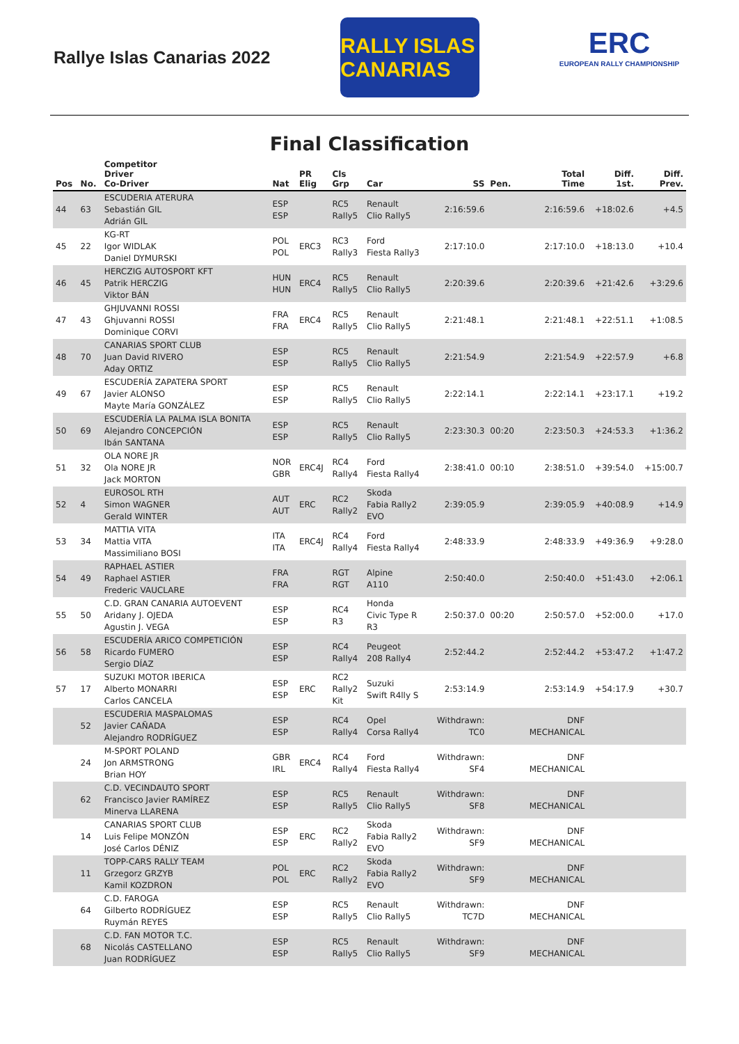Rallye Islas Canarias 2022
RALLY ISLAS CANARIAS
ERC
EUROPEAN RALLY CHAMPIONSHIP
Final Classification
| Pos | No. | Competitor Driver Co-Driver | Nat | PR Elig | Cls Grp | Car | SS | Pen. | Total Time | Diff. 1st. | Diff. Prev. |
| --- | --- | --- | --- | --- | --- | --- | --- | --- | --- | --- | --- |
| 44 | 63 | ESCUDERIA ATERURA Sebastián GIL Adrián GIL | ESP ESP | | RC5 Rally5 | Renault Clio Rally5 | 2:16:59.6 | | 2:16:59.6 | +18:02.6 | +4.5 |
| 45 | 22 | KG-RT Igor WIDLAK Daniel DYMURSKI | POL POL | ERC3 | RC3 Rally3 | Ford Fiesta Rally3 | 2:17:10.0 | | 2:17:10.0 | +18:13.0 | +10.4 |
| 46 | 45 | HERCZIG AUTOSPORT KFT Patrik HERCZIG Viktor BÁN | HUN HUN | ERC4 | RC5 Rally5 | Renault Clio Rally5 | 2:20:39.6 | | 2:20:39.6 | +21:42.6 | +3:29.6 |
| 47 | 43 | GHJUVANNI ROSSI Ghjuvanni ROSSI Dominique CORVI | FRA FRA | ERC4 | RC5 Rally5 | Renault Clio Rally5 | 2:21:48.1 | | 2:21:48.1 | +22:51.1 | +1:08.5 |
| 48 | 70 | CANARIAS SPORT CLUB Juan David RIVERO Aday ORTIZ | ESP ESP | | RC5 Rally5 | Renault Clio Rally5 | 2:21:54.9 | | 2:21:54.9 | +22:57.9 | +6.8 |
| 49 | 67 | ESCUDERÍA ZAPATERA SPORT Javier ALONSO Mayte María GONZÁLEZ | ESP ESP | | RC5 Rally5 | Renault Clio Rally5 | 2:22:14.1 | | 2:22:14.1 | +23:17.1 | +19.2 |
| 50 | 69 | ESCUDERÍA LA PALMA ISLA BONITA Alejandro CONCEPCIÓN Ibán SANTANA | ESP ESP | | RC5 Rally5 | Renault Clio Rally5 | 2:23:30.3 | 00:20 | 2:23:50.3 | +24:53.3 | +1:36.2 |
| 51 | 32 | OLA NORE JR Ola NORE JR Jack MORTON | NOR GBR | ERC4J | RC4 Rally4 | Ford Fiesta Rally4 | 2:38:41.0 | 00:10 | 2:38:51.0 | +39:54.0 | +15:00.7 |
| 52 | 4 | EUROSOL RTH Simon WAGNER Gerald WINTER | AUT AUT | ERC | RC2 Rally2 | Skoda Fabia Rally2 EVO | 2:39:05.9 | | 2:39:05.9 | +40:08.9 | +14.9 |
| 53 | 34 | MATTIA VITA Mattia VITA Massimiliano BOSI | ITA ITA | ERC4J | RC4 Rally4 | Ford Fiesta Rally4 | 2:48:33.9 | | 2:48:33.9 | +49:36.9 | +9:28.0 |
| 54 | 49 | RAPHAEL ASTIER Raphael ASTIER Frederic VAUCLARE | FRA FRA | | RGT RGT | Alpine A110 | 2:50:40.0 | | 2:50:40.0 | +51:43.0 | +2:06.1 |
| 55 | 50 | C.D. GRAN CANARIA AUTOEVENT Aridany J. OJEDA Agustin J. VEGA | ESP ESP | | RC4 R3 | Honda Civic Type R R3 | 2:50:37.0 | 00:20 | 2:50:57.0 | +52:00.0 | +17.0 |
| 56 | 58 | ESCUDERÍA ARICO COMPETICIÓN Ricardo FUMERO Sergio DÍAZ | ESP ESP | | RC4 Rally4 | Peugeot 208 Rally4 | 2:52:44.2 | | 2:52:44.2 | +53:47.2 | +1:47.2 |
| 57 | 17 | SUZUKI MOTOR IBERICA Alberto MONARRI Carlos CANCELA | ESP ESP | ERC | RC2 Rally2 Kit | Suzuki Swift R4lly S | 2:53:14.9 | | 2:53:14.9 | +54:17.9 | +30.7 |
| | 52 | ESCUDERIA MASPALOMAS Javier CAÑADA Alejandro RODRÍGUEZ | ESP ESP | | RC4 Rally4 | Opel Corsa Rally4 | Withdrawn: TC0 | | DNF MECHANICAL | | |
| | 24 | M-SPORT POLAND Jon ARMSTRONG Brian HOY | GBR IRL | ERC4 | RC4 Rally4 | Ford Fiesta Rally4 | Withdrawn: SF4 | | DNF MECHANICAL | | |
| | 62 | C.D. VECINDAUTO SPORT Francisco Javier RAMÍREZ Minerva LLARENA | ESP ESP | | RC5 Rally5 | Renault Clio Rally5 | Withdrawn: SF8 | | DNF MECHANICAL | | |
| | 14 | CANARIAS SPORT CLUB Luis Felipe MONZÓN José Carlos DÉNIZ | ESP ESP | ERC | RC2 Rally2 | Skoda Fabia Rally2 EVO | Withdrawn: SF9 | | DNF MECHANICAL | | |
| | 11 | TOPP-CARS RALLY TEAM Grzegorz GRZYB Kamil KOZDRON | POL POL | ERC | RC2 Rally2 | Skoda Fabia Rally2 EVO | Withdrawn: SF9 | | DNF MECHANICAL | | |
| | 64 | C.D. FAROGA Gilberto RODRÍGUEZ Ruymán REYES | ESP ESP | | RC5 Rally5 | Renault Clio Rally5 | Withdrawn: TC7D | | DNF MECHANICAL | | |
| | 68 | C.D. FAN MOTOR T.C. Nicolás CASTELLANO Juan RODRÍGUEZ | ESP ESP | | RC5 Rally5 | Renault Clio Rally5 | Withdrawn: SF9 | | DNF MECHANICAL | | |